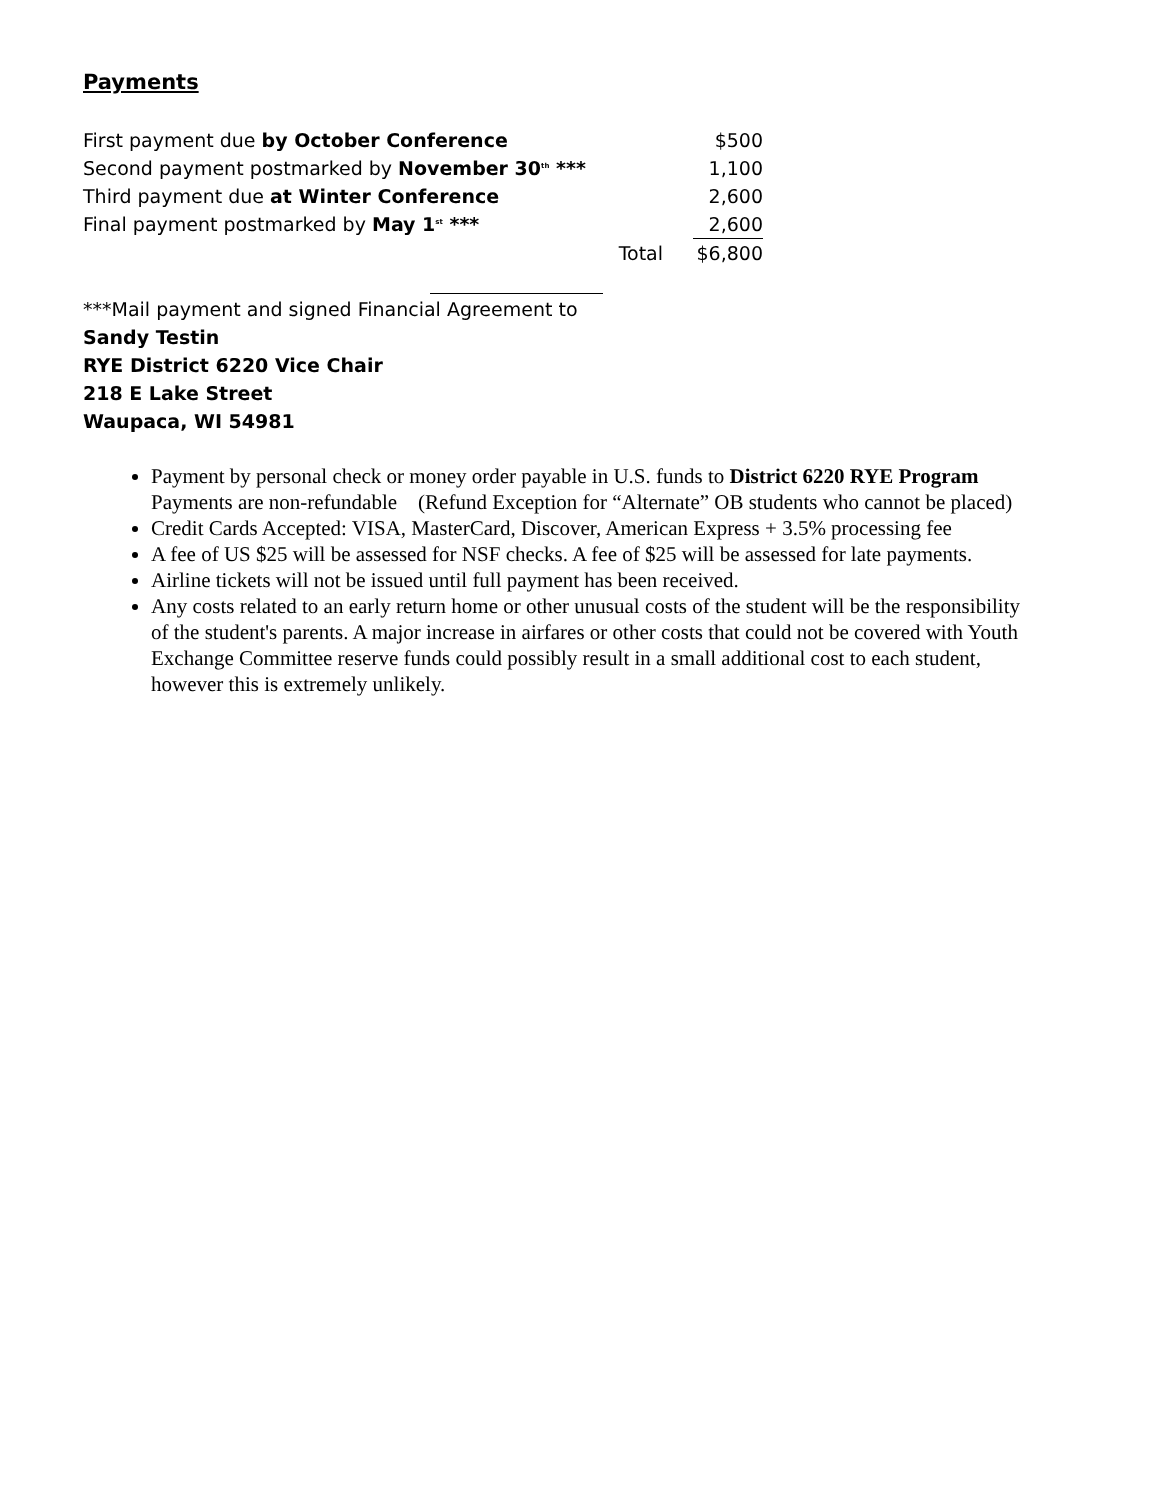Payments
| First payment due by October Conference | | $500 |
| Second payment postmarked by November 30<sup>th</sup> *** | | 1,100 |
| Third payment due at Winter Conference | | 2,600 |
| Final payment postmarked by May 1<sup>st</sup> *** | | 2,600 |
| | Total | $6,800 |
***Mail payment and signed Financial Agreement to
Sandy Testin
RYE District 6220 Vice Chair
218 E Lake Street
Waupaca, WI 54981
Payment by personal check or money order payable in U.S. funds to District 6220 RYE Program Payments are non-refundable (Refund Exception for “Alternate” OB students who cannot be placed)
Credit Cards Accepted: VISA, MasterCard, Discover, American Express + 3.5% processing fee
A fee of US $25 will be assessed for NSF checks. A fee of $25 will be assessed for late payments.
Airline tickets will not be issued until full payment has been received.
Any costs related to an early return home or other unusual costs of the student will be the responsibility of the student's parents. A major increase in airfares or other costs that could not be covered with Youth Exchange Committee reserve funds could possibly result in a small additional cost to each student, however this is extremely unlikely.